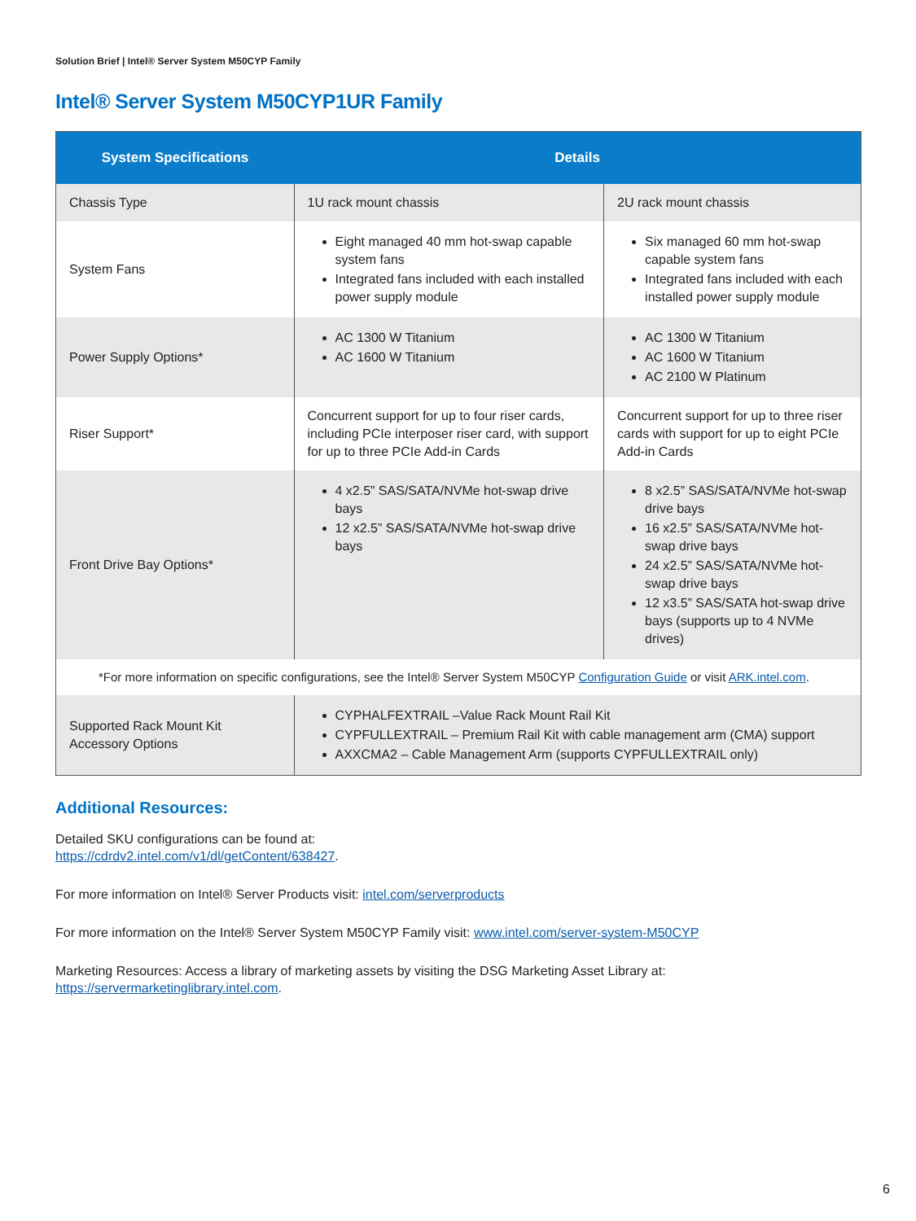Solution Brief | Intel® Server System M50CYP Family
Intel® Server System M50CYP1UR Family
| System Specifications | Details | |
| --- | --- | --- |
| Chassis Type | 1U rack mount chassis | 2U rack mount chassis |
| System Fans | Eight managed 40 mm hot-swap capable system fans Integrated fans included with each installed power supply module | Six managed 60 mm hot-swap capable system fans Integrated fans included with each installed power supply module |
| Power Supply Options* | AC 1300 W Titanium AC 1600 W Titanium | AC 1300 W Titanium AC 1600 W Titanium AC 2100 W Platinum |
| Riser Support* | Concurrent support for up to four riser cards, including PCIe interposer riser card, with support for up to three PCIe Add-in Cards | Concurrent support for up to three riser cards with support for up to eight PCIe Add-in Cards |
| Front Drive Bay Options* | 4 x2.5” SAS/SATA/NVMe hot-swap drive bays 12 x2.5” SAS/SATA/NVMe hot-swap drive bays | 8 x2.5” SAS/SATA/NVMe hot-swap drive bays 16 x2.5” SAS/SATA/NVMe hot-swap drive bays 24 x2.5” SAS/SATA/NVMe hot-swap drive bays 12 x3.5” SAS/SATA hot-swap drive bays (supports up to 4 NVMe drives) |
| *For more information on specific configurations, see the Intel® Server System M50CYP Configuration Guide or visit ARK.intel.com . | | |
| Supported Rack Mount Kit Accessory Options | CYPHALFEXTRAIL –Value Rack Mount Rail Kit CYPFULLEXTRAIL – Premium Rail Kit with cable management arm (CMA) support AXXCMA2 – Cable Management Arm (supports CYPFULLEXTRAIL only) | |
Additional Resources:
Detailed SKU configurations can be found at:
https://cdrdv2.intel.com/v1/dl/getContent/638427.
For more information on Intel® Server Products visit: intel.com/serverproducts
For more information on the Intel® Server System M50CYP Family visit: www.intel.com/server-system-M50CYP
Marketing Resources: Access a library of marketing assets by visiting the DSG Marketing Asset Library at:
https://servermarketinglibrary.intel.com.
6